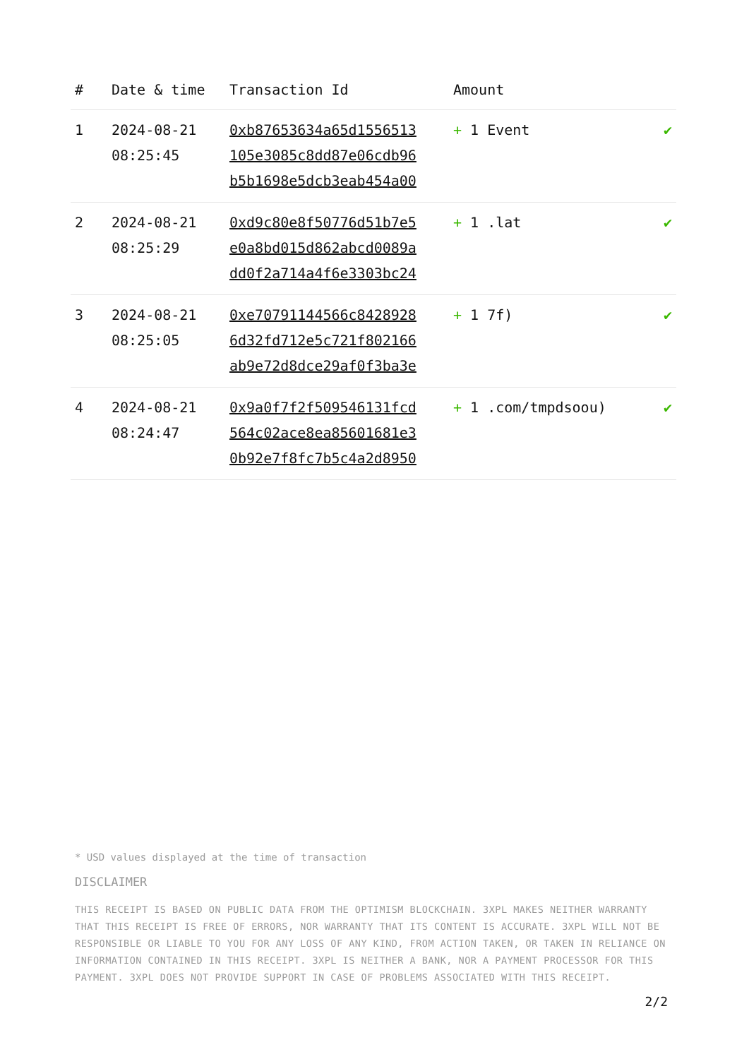| # | Date & time | Transaction Id | Amount | |
| --- | --- | --- | --- | --- |
| 1 | 2024-08-21 08:25:45 | 0xb87653634a65d1556513 105e3085c8dd87e06cdb96 b5b1698e5dcb3eab454a00 | + 1 Event | ✔ |
| 2 | 2024-08-21 08:25:29 | 0xd9c80e8f50776d51b7e5 e0a8bd015d862abcd0089a dd0f2a714a4f6e3303bc24 | + 1 .lat | ✔ |
| 3 | 2024-08-21 08:25:05 | 0xe70791144566c8428928 6d32fd712e5c721f802166 ab9e72d8dce29af0f3ba3e | + 1 7f) | ✔ |
| 4 | 2024-08-21 08:24:47 | 0x9a0f7f2f509546131fcd 564c02ace8ea85601681e3 0b92e7f8fc7b5c4a2d8950 | + 1 .com/tmpdsoou) | ✔ |
* USD values displayed at the time of transaction
DISCLAIMER
THIS RECEIPT IS BASED ON PUBLIC DATA FROM THE OPTIMISM BLOCKCHAIN. 3XPL MAKES NEITHER WARRANTY THAT THIS RECEIPT IS FREE OF ERRORS, NOR WARRANTY THAT ITS CONTENT IS ACCURATE. 3XPL WILL NOT BE RESPONSIBLE OR LIABLE TO YOU FOR ANY LOSS OF ANY KIND, FROM ACTION TAKEN, OR TAKEN IN RELIANCE ON INFORMATION CONTAINED IN THIS RECEIPT. 3XPL IS NEITHER A BANK, NOR A PAYMENT PROCESSOR FOR THIS PAYMENT. 3XPL DOES NOT PROVIDE SUPPORT IN CASE OF PROBLEMS ASSOCIATED WITH THIS RECEIPT.
2/2